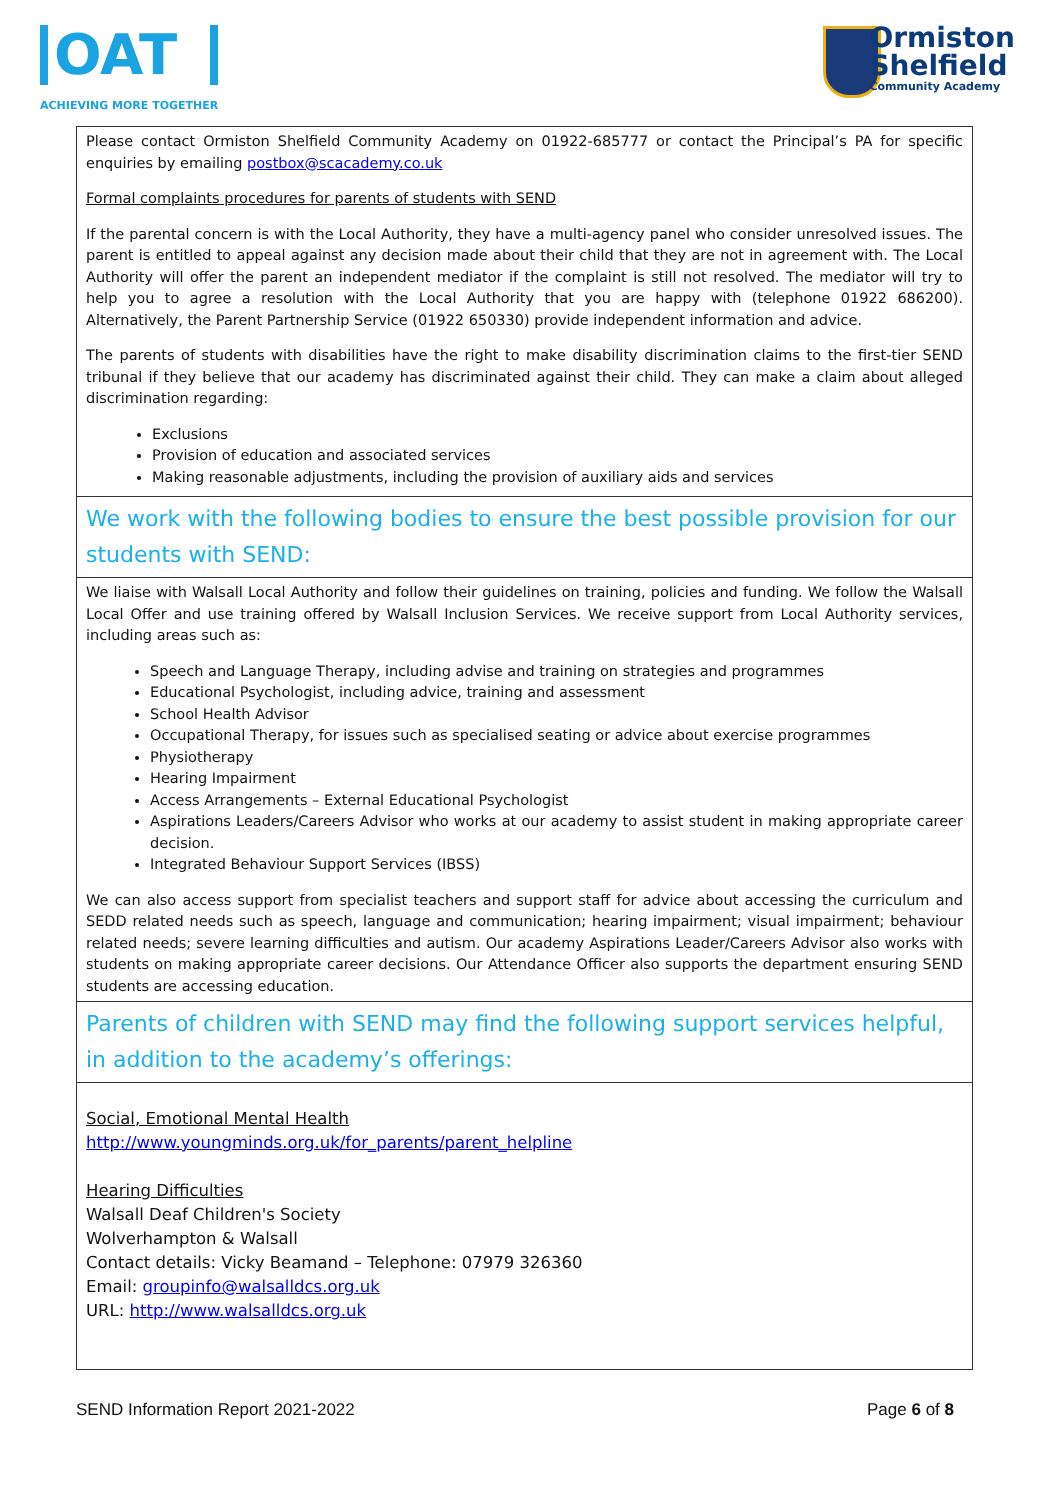OAT
ACHIEVING MORE TOGETHER
Ormiston
Shelfield
Community Academy
Please contact Ormiston Shelfield Community Academy on 01922-685777 or contact the Principal’s PA for specific enquiries by emailing postbox@scacademy.co.uk
Formal complaints procedures for parents of students with SEND
If the parental concern is with the Local Authority, they have a multi-agency panel who consider unresolved issues. The parent is entitled to appeal against any decision made about their child that they are not in agreement with. The Local Authority will offer the parent an independent mediator if the complaint is still not resolved. The mediator will try to help you to agree a resolution with the Local Authority that you are happy with (telephone 01922 686200). Alternatively, the Parent Partnership Service (01922 650330) provide independent information and advice.
The parents of students with disabilities have the right to make disability discrimination claims to the first-tier SEND tribunal if they believe that our academy has discriminated against their child. They can make a claim about alleged discrimination regarding:
Exclusions
Provision of education and associated services
Making reasonable adjustments, including the provision of auxiliary aids and services
We work with the following bodies to ensure the best possible provision for our students with SEND:
We liaise with Walsall Local Authority and follow their guidelines on training, policies and funding. We follow the Walsall Local Offer and use training offered by Walsall Inclusion Services. We receive support from Local Authority services, including areas such as:
Speech and Language Therapy, including advise and training on strategies and programmes
Educational Psychologist, including advice, training and assessment
School Health Advisor
Occupational Therapy, for issues such as specialised seating or advice about exercise programmes
Physiotherapy
Hearing Impairment
Access Arrangements – External Educational Psychologist
Aspirations Leaders/Careers Advisor who works at our academy to assist student in making appropriate career decision.
Integrated Behaviour Support Services (IBSS)
We can also access support from specialist teachers and support staff for advice about accessing the curriculum and SEDD related needs such as speech, language and communication; hearing impairment; visual impairment; behaviour related needs; severe learning difficulties and autism. Our academy Aspirations Leader/Careers Advisor also works with students on making appropriate career decisions. Our Attendance Officer also supports the department ensuring SEND students are accessing education.
Parents of children with SEND may find the following support services helpful, in addition to the academy’s offerings:
Social, Emotional Mental Health
http://www.youngminds.org.uk/for_parents/parent_helpline
Hearing Difficulties
Walsall Deaf Children's Society
Wolverhampton & Walsall
Contact details: Vicky Beamand – Telephone: 07979 326360
Email: groupinfo@walsalldcs.org.uk
URL: http://www.walsalldcs.org.uk
SEND Information Report 2021-2022 Page 6 of 8